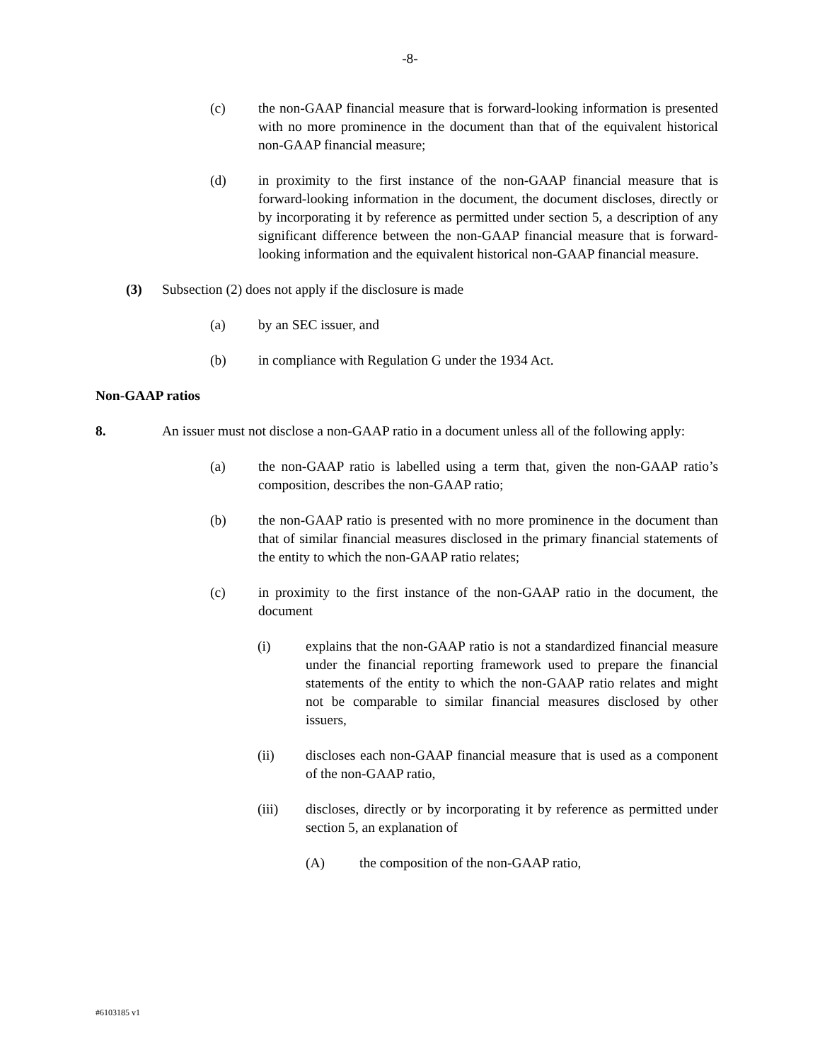-8-
(c) the non-GAAP financial measure that is forward-looking information is presented with no more prominence in the document than that of the equivalent historical non-GAAP financial measure;
(d) in proximity to the first instance of the non-GAAP financial measure that is forward-looking information in the document, the document discloses, directly or by incorporating it by reference as permitted under section 5, a description of any significant difference between the non-GAAP financial measure that is forward-looking information and the equivalent historical non-GAAP financial measure.
(3) Subsection (2) does not apply if the disclosure is made
(a) by an SEC issuer, and
(b) in compliance with Regulation G under the 1934 Act.
Non-GAAP ratios
8. An issuer must not disclose a non-GAAP ratio in a document unless all of the following apply:
(a) the non-GAAP ratio is labelled using a term that, given the non-GAAP ratio’s composition, describes the non-GAAP ratio;
(b) the non-GAAP ratio is presented with no more prominence in the document than that of similar financial measures disclosed in the primary financial statements of the entity to which the non-GAAP ratio relates;
(c) in proximity to the first instance of the non-GAAP ratio in the document, the document
(i) explains that the non-GAAP ratio is not a standardized financial measure under the financial reporting framework used to prepare the financial statements of the entity to which the non-GAAP ratio relates and might not be comparable to similar financial measures disclosed by other issuers,
(ii) discloses each non-GAAP financial measure that is used as a component of the non-GAAP ratio,
(iii) discloses, directly or by incorporating it by reference as permitted under section 5, an explanation of
(A) the composition of the non-GAAP ratio,
#6103185 v1